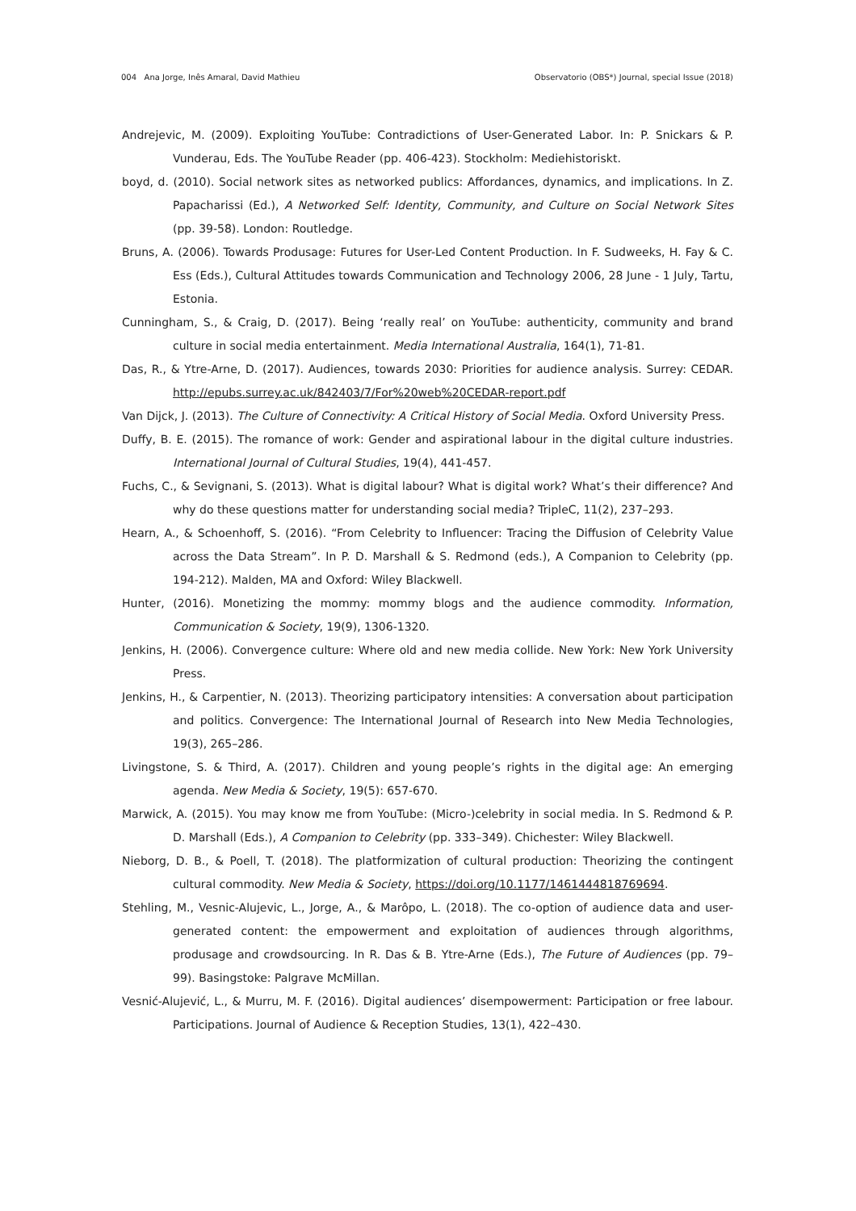004 Ana Jorge, Inês Amaral, David Mathieu Observatorio (OBS*) Journal, special Issue (2018)
Andrejevic, M. (2009). Exploiting YouTube: Contradictions of User-Generated Labor. In: P. Snickars & P. Vunderau, Eds. The YouTube Reader (pp. 406-423). Stockholm: Mediehistoriskt.
boyd, d. (2010). Social network sites as networked publics: Affordances, dynamics, and implications. In Z. Papacharissi (Ed.), A Networked Self: Identity, Community, and Culture on Social Network Sites (pp. 39-58). London: Routledge.
Bruns, A. (2006). Towards Produsage: Futures for User-Led Content Production. In F. Sudweeks, H. Fay & C. Ess (Eds.), Cultural Attitudes towards Communication and Technology 2006, 28 June - 1 July, Tartu, Estonia.
Cunningham, S., & Craig, D. (2017). Being ‘really real’ on YouTube: authenticity, community and brand culture in social media entertainment. Media International Australia, 164(1), 71-81.
Das, R., & Ytre-Arne, D. (2017). Audiences, towards 2030: Priorities for audience analysis. Surrey: CEDAR. http://epubs.surrey.ac.uk/842403/7/For%20web%20CEDAR-report.pdf
Van Dijck, J. (2013). The Culture of Connectivity: A Critical History of Social Media. Oxford University Press.
Duffy, B. E. (2015). The romance of work: Gender and aspirational labour in the digital culture industries. International Journal of Cultural Studies, 19(4), 441-457.
Fuchs, C., & Sevignani, S. (2013). What is digital labour? What is digital work? What’s their difference? And why do these questions matter for understanding social media? TripleC, 11(2), 237–293.
Hearn, A., & Schoenhoff, S. (2016). “From Celebrity to Influencer: Tracing the Diffusion of Celebrity Value across the Data Stream”. In P. D. Marshall & S. Redmond (eds.), A Companion to Celebrity (pp. 194-212). Malden, MA and Oxford: Wiley Blackwell.
Hunter, (2016). Monetizing the mommy: mommy blogs and the audience commodity. Information, Communication & Society, 19(9), 1306-1320.
Jenkins, H. (2006). Convergence culture: Where old and new media collide. New York: New York University Press.
Jenkins, H., & Carpentier, N. (2013). Theorizing participatory intensities: A conversation about participation and politics. Convergence: The International Journal of Research into New Media Technologies, 19(3), 265–286.
Livingstone, S. & Third, A. (2017). Children and young people’s rights in the digital age: An emerging agenda. New Media & Society, 19(5): 657-670.
Marwick, A. (2015). You may know me from YouTube: (Micro-)celebrity in social media. In S. Redmond & P. D. Marshall (Eds.), A Companion to Celebrity (pp. 333–349). Chichester: Wiley Blackwell.
Nieborg, D. B., & Poell, T. (2018). The platformization of cultural production: Theorizing the contingent cultural commodity. New Media & Society, https://doi.org/10.1177/1461444818769694.
Stehling, M., Vesnic-Alujevic, L., Jorge, A., & Marôpo, L. (2018). The co-option of audience data and user-generated content: the empowerment and exploitation of audiences through algorithms, produsage and crowdsourcing. In R. Das & B. Ytre-Arne (Eds.), The Future of Audiences (pp. 79–99). Basingstoke: Palgrave McMillan.
Vesnić-Alujević, L., & Murru, M. F. (2016). Digital audiences’ disempowerment: Participation or free labour. Participations. Journal of Audience & Reception Studies, 13(1), 422–430.